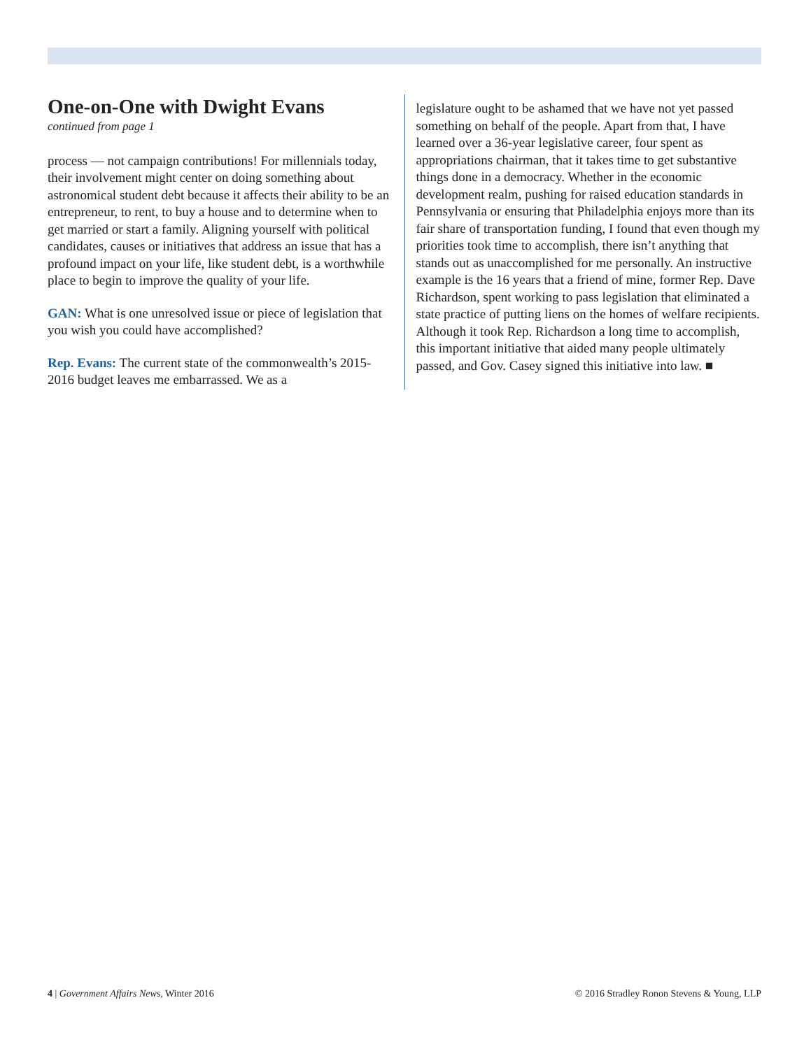One-on-One with Dwight Evans
continued from page 1
process — not campaign contributions! For millennials today, their involvement might center on doing something about astronomical student debt because it affects their ability to be an entrepreneur, to rent, to buy a house and to determine when to get married or start a family. Aligning yourself with political candidates, causes or initiatives that address an issue that has a profound impact on your life, like student debt, is a worthwhile place to begin to improve the quality of your life.
GAN: What is one unresolved issue or piece of legislation that you wish you could have accomplished?
Rep. Evans: The current state of the commonwealth’s 2015-2016 budget leaves me embarrassed. We as a
legislature ought to be ashamed that we have not yet passed something on behalf of the people. Apart from that, I have learned over a 36-year legislative career, four spent as appropriations chairman, that it takes time to get substantive things done in a democracy. Whether in the economic development realm, pushing for raised education standards in Pennsylvania or ensuring that Philadelphia enjoys more than its fair share of transportation funding, I found that even though my priorities took time to accomplish, there isn’t anything that stands out as unaccomplished for me personally. An instructive example is the 16 years that a friend of mine, former Rep. Dave Richardson, spent working to pass legislation that eliminated a state practice of putting liens on the homes of welfare recipients. Although it took Rep. Richardson a long time to accomplish, this important initiative that aided many people ultimately passed, and Gov. Casey signed this initiative into law. ■
4 | Government Affairs News, Winter 2016 © 2016 Stradley Ronon Stevens & Young, LLP